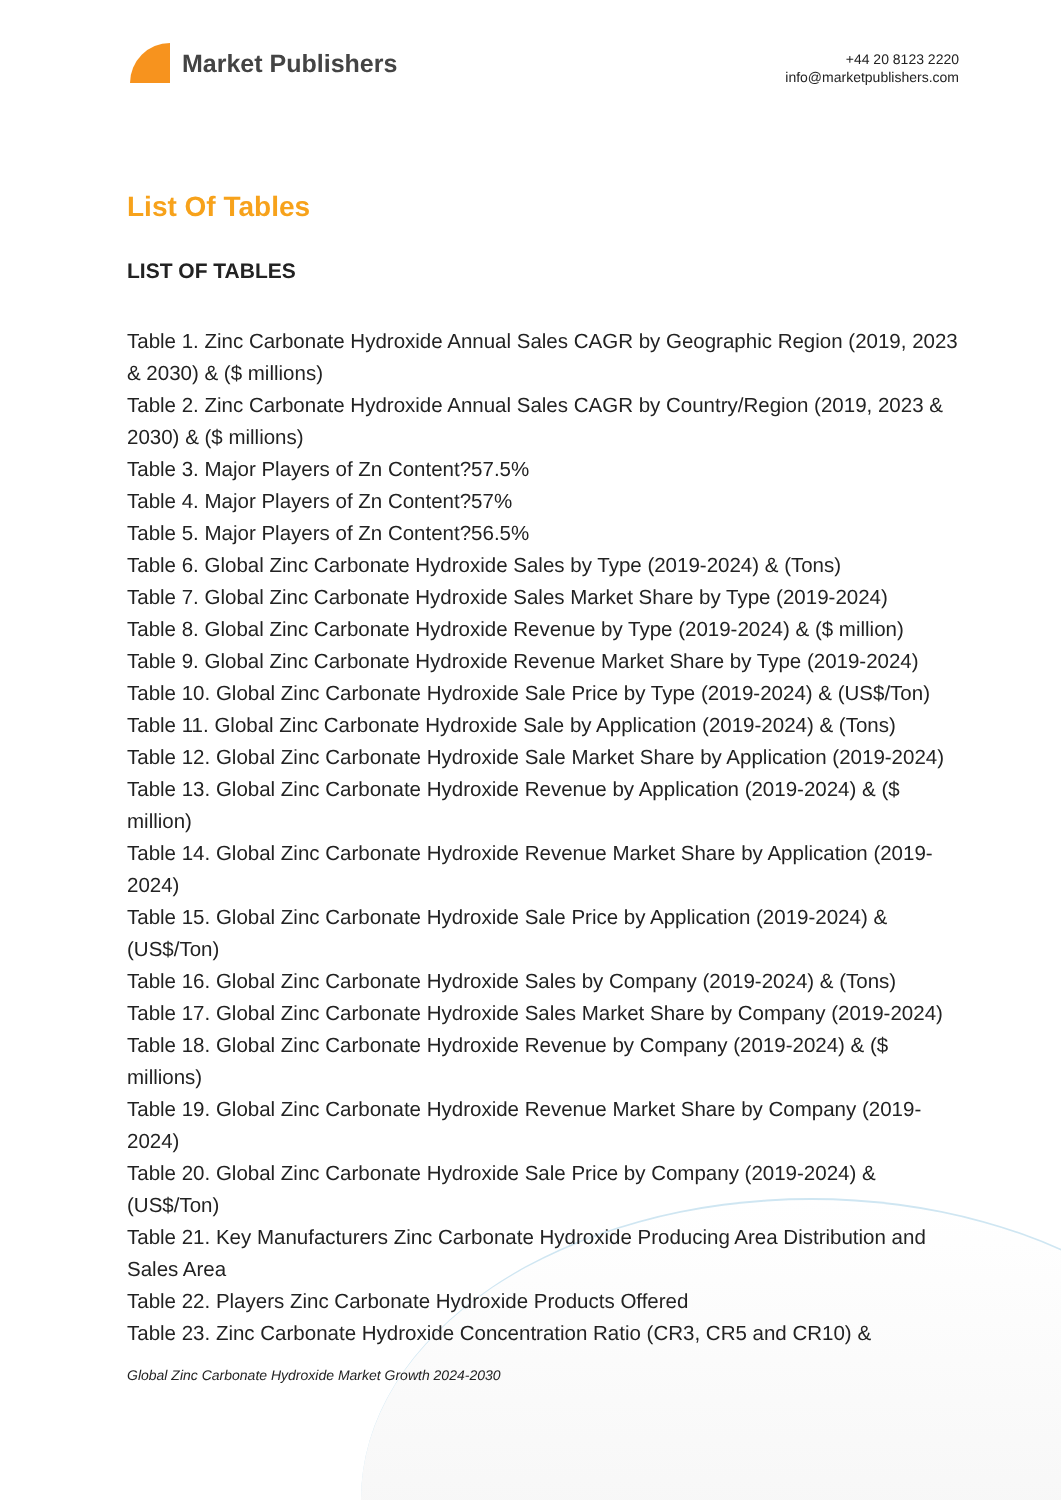Market Publishers
+44 20 8123 2220
info@marketpublishers.com
List Of Tables
LIST OF TABLES
Table 1. Zinc Carbonate Hydroxide Annual Sales CAGR by Geographic Region (2019, 2023 & 2030) & ($ millions)
Table 2. Zinc Carbonate Hydroxide Annual Sales CAGR by Country/Region (2019, 2023 & 2030) & ($ millions)
Table 3. Major Players of Zn Content?57.5%
Table 4. Major Players of Zn Content?57%
Table 5. Major Players of Zn Content?56.5%
Table 6. Global Zinc Carbonate Hydroxide Sales by Type (2019-2024) & (Tons)
Table 7. Global Zinc Carbonate Hydroxide Sales Market Share by Type (2019-2024)
Table 8. Global Zinc Carbonate Hydroxide Revenue by Type (2019-2024) & ($ million)
Table 9. Global Zinc Carbonate Hydroxide Revenue Market Share by Type (2019-2024)
Table 10. Global Zinc Carbonate Hydroxide Sale Price by Type (2019-2024) & (US$/Ton)
Table 11. Global Zinc Carbonate Hydroxide Sale by Application (2019-2024) & (Tons)
Table 12. Global Zinc Carbonate Hydroxide Sale Market Share by Application (2019-2024)
Table 13. Global Zinc Carbonate Hydroxide Revenue by Application (2019-2024) & ($ million)
Table 14. Global Zinc Carbonate Hydroxide Revenue Market Share by Application (2019-2024)
Table 15. Global Zinc Carbonate Hydroxide Sale Price by Application (2019-2024) & (US$/Ton)
Table 16. Global Zinc Carbonate Hydroxide Sales by Company (2019-2024) & (Tons)
Table 17. Global Zinc Carbonate Hydroxide Sales Market Share by Company (2019-2024)
Table 18. Global Zinc Carbonate Hydroxide Revenue by Company (2019-2024) & ($ millions)
Table 19. Global Zinc Carbonate Hydroxide Revenue Market Share by Company (2019-2024)
Table 20. Global Zinc Carbonate Hydroxide Sale Price by Company (2019-2024) & (US$/Ton)
Table 21. Key Manufacturers Zinc Carbonate Hydroxide Producing Area Distribution and Sales Area
Table 22. Players Zinc Carbonate Hydroxide Products Offered
Table 23. Zinc Carbonate Hydroxide Concentration Ratio (CR3, CR5 and CR10) &
Global Zinc Carbonate Hydroxide Market Growth 2024-2030